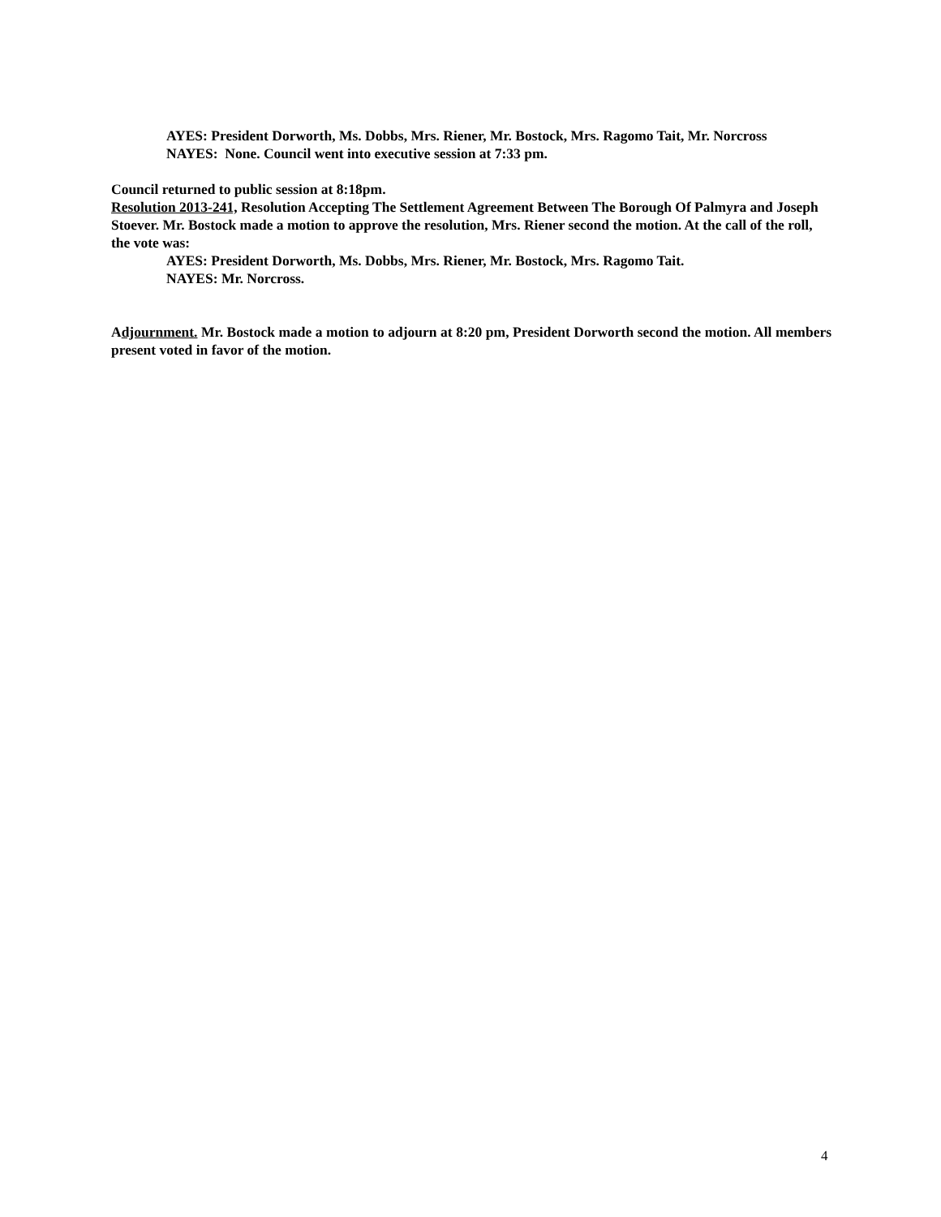AYES: President Dorworth, Ms. Dobbs, Mrs. Riener, Mr. Bostock, Mrs. Ragomo Tait, Mr. Norcross
NAYES: None. Council went into executive session at 7:33 pm.
Council returned to public session at 8:18pm.
Resolution 2013-241, Resolution Accepting The Settlement Agreement Between The Borough Of Palmyra and Joseph Stoever. Mr. Bostock made a motion to approve the resolution, Mrs. Riener second the motion. At the call of the roll, the vote was:
AYES: President Dorworth, Ms. Dobbs, Mrs. Riener, Mr. Bostock, Mrs. Ragomo Tait.
NAYES: Mr. Norcross.
Adjournment. Mr. Bostock made a motion to adjourn at 8:20 pm, President Dorworth second the motion. All members present voted in favor of the motion.
4